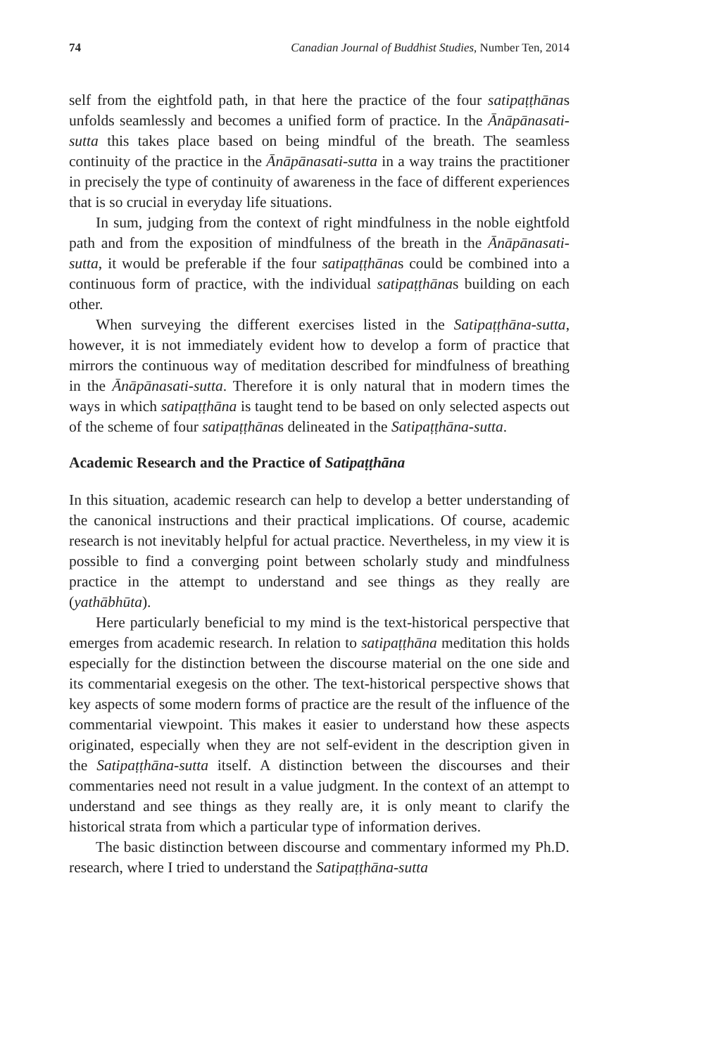74 Canadian Journal of Buddhist Studies, Number Ten, 2014
self from the eightfold path, in that here the practice of the four satipaṭṭhānas unfolds seamlessly and becomes a unified form of practice. In the Ānāpānasati-sutta this takes place based on being mindful of the breath. The seamless continuity of the practice in the Ānāpānasati-sutta in a way trains the practitioner in precisely the type of continuity of awareness in the face of different experiences that is so crucial in everyday life situations.
In sum, judging from the context of right mindfulness in the noble eightfold path and from the exposition of mindfulness of the breath in the Ānāpānasati-sutta, it would be preferable if the four satipaṭṭhānas could be combined into a continuous form of practice, with the individual satipaṭṭhānas building on each other.
When surveying the different exercises listed in the Satipaṭṭhāna-sutta, however, it is not immediately evident how to develop a form of practice that mirrors the continuous way of meditation described for mindfulness of breathing in the Ānāpānasati-sutta. Therefore it is only natural that in modern times the ways in which satipaṭṭhāna is taught tend to be based on only selected aspects out of the scheme of four satipaṭṭhānas delineated in the Satipaṭṭhāna-sutta.
Academic Research and the Practice of Satipaṭṭhāna
In this situation, academic research can help to develop a better understanding of the canonical instructions and their practical implications. Of course, academic research is not inevitably helpful for actual practice. Nevertheless, in my view it is possible to find a converging point between scholarly study and mindfulness practice in the attempt to understand and see things as they really are (yathābhūta).
Here particularly beneficial to my mind is the text-historical perspective that emerges from academic research. In relation to satipaṭṭhāna meditation this holds especially for the distinction between the discourse material on the one side and its commentarial exegesis on the other. The text-historical perspective shows that key aspects of some modern forms of practice are the result of the influence of the commentarial viewpoint. This makes it easier to understand how these aspects originated, especially when they are not self-evident in the description given in the Satipaṭṭhāna-sutta itself. A distinction between the discourses and their commentaries need not result in a value judgment. In the context of an attempt to understand and see things as they really are, it is only meant to clarify the historical strata from which a particular type of information derives.
The basic distinction between discourse and commentary informed my Ph.D. research, where I tried to understand the Satipaṭṭhāna-sutta